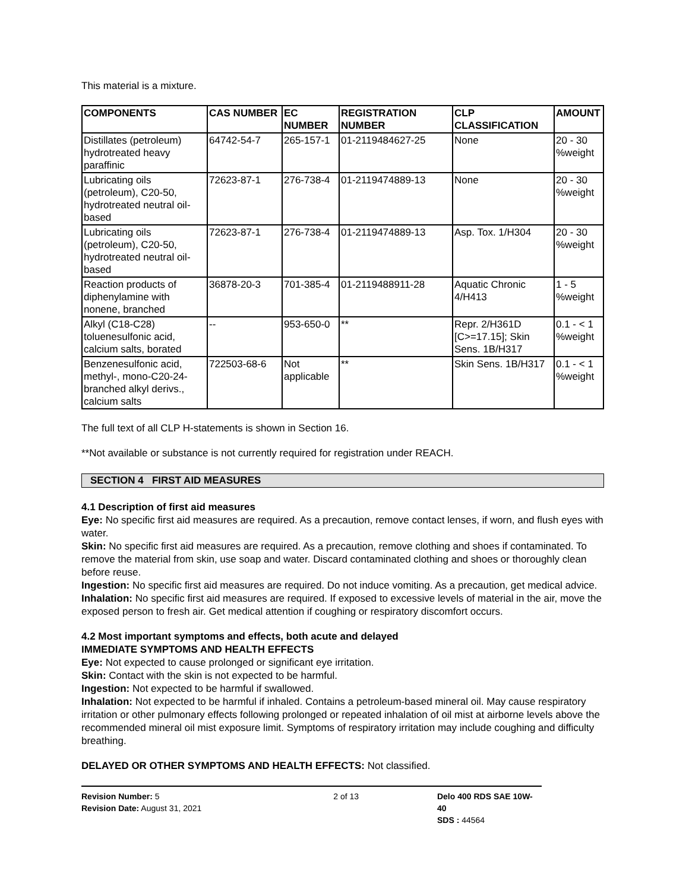This material is a mixture.
| COMPONENTS | CAS NUMBER | EC NUMBER | REGISTRATION NUMBER | CLP CLASSIFICATION | AMOUNT |
| --- | --- | --- | --- | --- | --- |
| Distillates (petroleum) hydrotreated heavy paraffinic | 64742-54-7 | 265-157-1 | 01-2119484627-25 | None | 20 - 30 %weight |
| Lubricating oils (petroleum), C20-50, hydrotreated neutral oil-based | 72623-87-1 | 276-738-4 | 01-2119474889-13 | None | 20 - 30 %weight |
| Lubricating oils (petroleum), C20-50, hydrotreated neutral oil-based | 72623-87-1 | 276-738-4 | 01-2119474889-13 | Asp. Tox. 1/H304 | 20 - 30 %weight |
| Reaction products of diphenylamine with nonene, branched | 36878-20-3 | 701-385-4 | 01-2119488911-28 | Aquatic Chronic 4/H413 | 1 - 5 %weight |
| Alkyl (C18-C28) toluenesulfonic acid, calcium salts, borated | -- | 953-650-0 | ** | Repr. 2/H361D [C>=17.15]; Skin Sens. 1B/H317 | 0.1 - < 1 %weight |
| Benzenesulfonic acid, methyl-, mono-C20-24-branched alkyl derivs., calcium salts | 722503-68-6 | Not applicable | ** | Skin Sens. 1B/H317 | 0.1 - < 1 %weight |
The full text of all CLP H-statements is shown in Section 16.
**Not available or substance is not currently required for registration under REACH.
SECTION 4 FIRST AID MEASURES
4.1 Description of first aid measures
Eye: No specific first aid measures are required. As a precaution, remove contact lenses, if worn, and flush eyes with water.
Skin: No specific first aid measures are required. As a precaution, remove clothing and shoes if contaminated. To remove the material from skin, use soap and water. Discard contaminated clothing and shoes or thoroughly clean before reuse.
Ingestion: No specific first aid measures are required. Do not induce vomiting. As a precaution, get medical advice.
Inhalation: No specific first aid measures are required. If exposed to excessive levels of material in the air, move the exposed person to fresh air. Get medical attention if coughing or respiratory discomfort occurs.
4.2 Most important symptoms and effects, both acute and delayed
IMMEDIATE SYMPTOMS AND HEALTH EFFECTS
Eye: Not expected to cause prolonged or significant eye irritation.
Skin: Contact with the skin is not expected to be harmful.
Ingestion: Not expected to be harmful if swallowed.
Inhalation: Not expected to be harmful if inhaled. Contains a petroleum-based mineral oil. May cause respiratory irritation or other pulmonary effects following prolonged or repeated inhalation of oil mist at airborne levels above the recommended mineral oil mist exposure limit. Symptoms of respiratory irritation may include coughing and difficulty breathing.
DELAYED OR OTHER SYMPTOMS AND HEALTH EFFECTS: Not classified.
Revision Number: 5
Revision Date: August 31, 2021
2 of 13 Delo 400 RDS SAE 10W-40
SDS : 44564